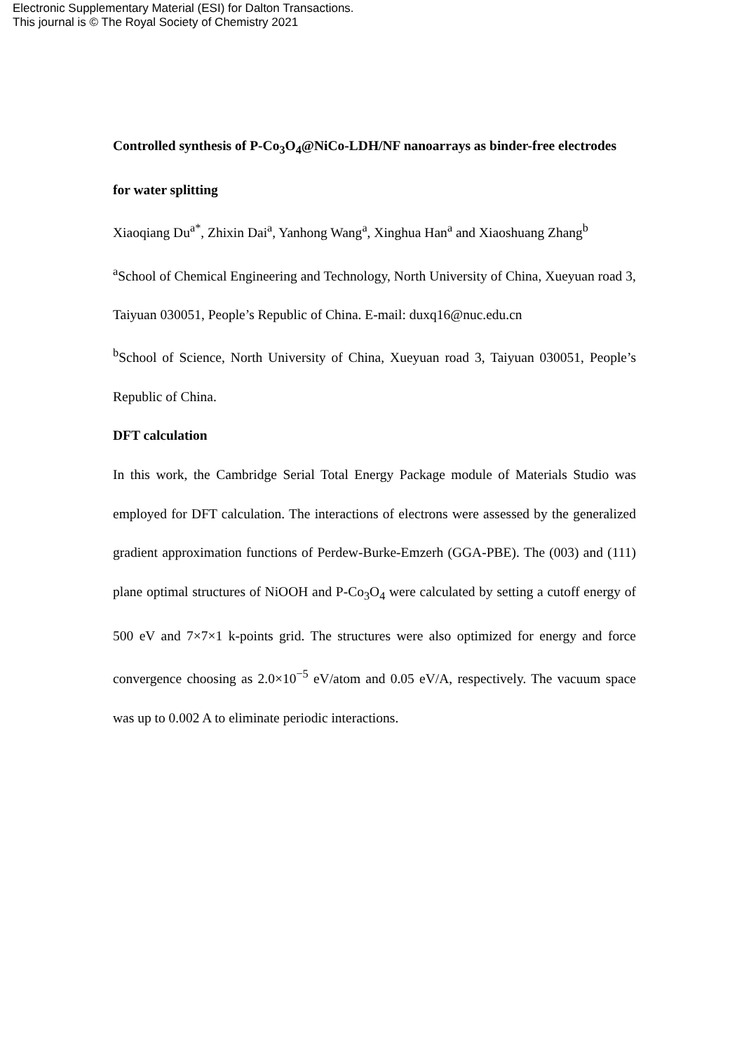Electronic Supplementary Material (ESI) for Dalton Transactions.
This journal is © The Royal Society of Chemistry 2021
Controlled synthesis of P-Co<sub>3</sub>O<sub>4</sub>@NiCo-LDH/NF nanoarrays as binder-free electrodes for water splitting
Xiaoqiang Du<sup>a*</sup>, Zhixin Dai<sup>a</sup>, Yanhong Wang<sup>a</sup>, Xinghua Han<sup>a</sup> and Xiaoshuang Zhang<sup>b</sup>
<sup>a</sup> School of Chemical Engineering and Technology, North University of China, Xueyuan road 3, Taiyuan 030051, People’s Republic of China. E-mail: duxq16@nuc.edu.cn
<sup>b</sup> School of Science, North University of China, Xueyuan road 3, Taiyuan 030051, People’s Republic of China.
DFT calculation
In this work, the Cambridge Serial Total Energy Package module of Materials Studio was employed for DFT calculation. The interactions of electrons were assessed by the generalized gradient approximation functions of Perdew-Burke-Emzerh (GGA-PBE). The (003) and (111) plane optimal structures of NiOOH and P-Co<sub>3</sub>O<sub>4</sub> were calculated by setting a cutoff energy of 500 eV and 7×7×1 k-points grid. The structures were also optimized for energy and force convergence choosing as 2.0×10<sup>−5</sup> eV/atom and 0.05 eV/A, respectively. The vacuum space was up to 0.002 A to eliminate periodic interactions.